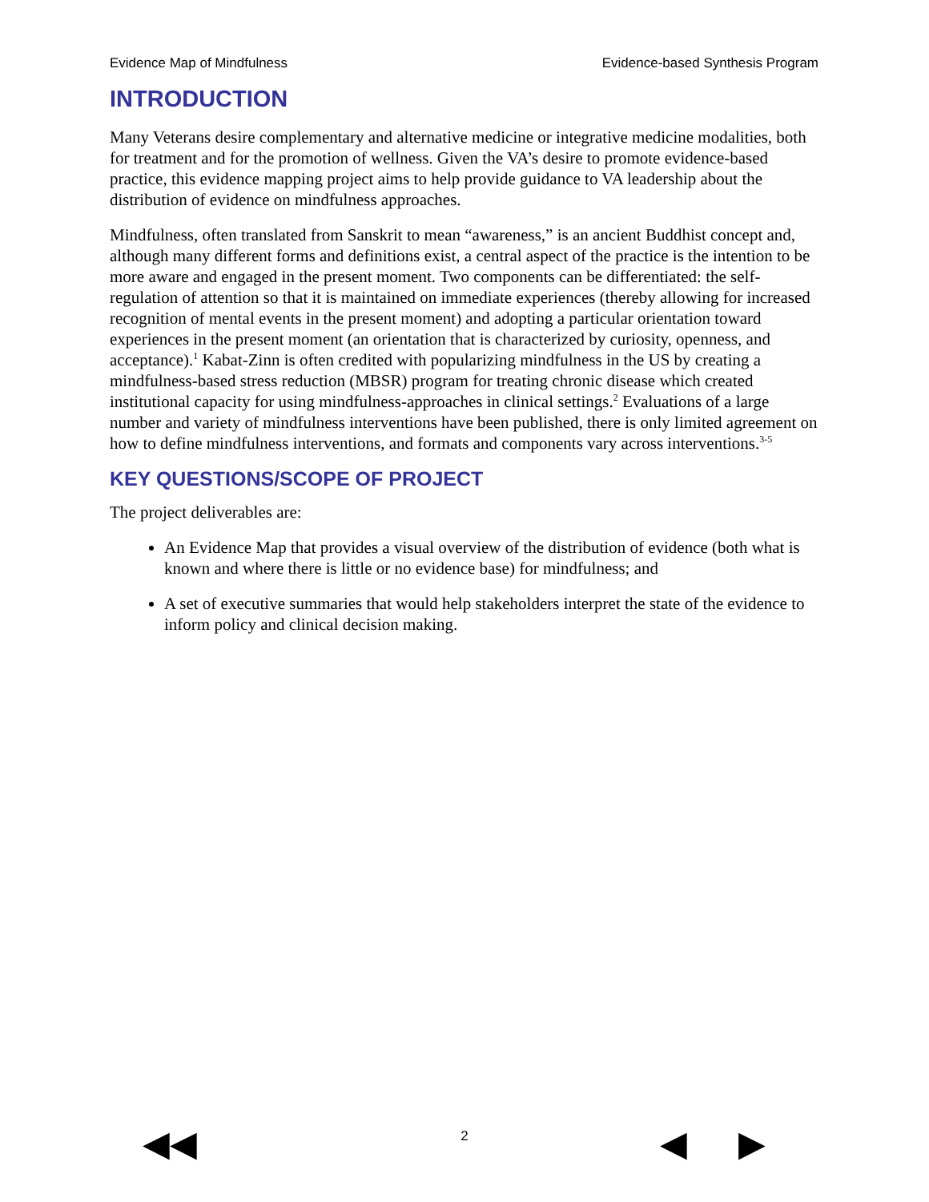Evidence Map of Mindfulness Evidence-based Synthesis Program
INTRODUCTION
Many Veterans desire complementary and alternative medicine or integrative medicine modalities, both for treatment and for the promotion of wellness. Given the VA’s desire to promote evidence-based practice, this evidence mapping project aims to help provide guidance to VA leadership about the distribution of evidence on mindfulness approaches.
Mindfulness, often translated from Sanskrit to mean “awareness,” is an ancient Buddhist concept and, although many different forms and definitions exist, a central aspect of the practice is the intention to be more aware and engaged in the present moment. Two components can be differentiated: the self-regulation of attention so that it is maintained on immediate experiences (thereby allowing for increased recognition of mental events in the present moment) and adopting a particular orientation toward experiences in the present moment (an orientation that is characterized by curiosity, openness, and acceptance).<sup>1</sup> Kabat-Zinn is often credited with popularizing mindfulness in the US by creating a mindfulness-based stress reduction (MBSR) program for treating chronic disease which created institutional capacity for using mindfulness-approaches in clinical settings.<sup>2</sup> Evaluations of a large number and variety of mindfulness interventions have been published, there is only limited agreement on how to define mindfulness interventions, and formats and components vary across interventions.<sup>3-5</sup>
KEY QUESTIONS/SCOPE OF PROJECT
The project deliverables are:
An Evidence Map that provides a visual overview of the distribution of evidence (both what is known and where there is little or no evidence base) for mindfulness; and
A set of executive summaries that would help stakeholders interpret the state of the evidence to inform policy and clinical decision making.
2 ◀◀ ◀ ▶